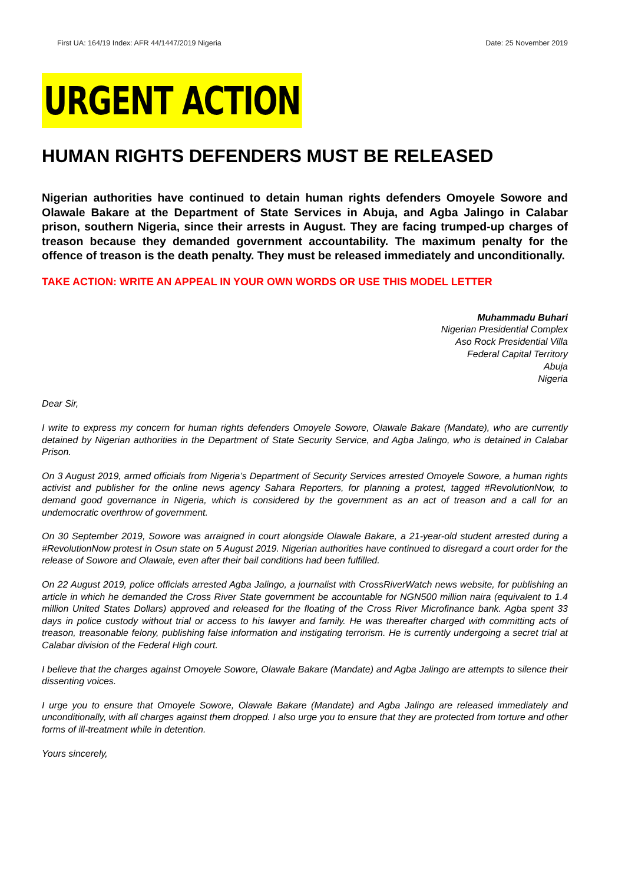First UA: 164/19 Index: AFR 44/1447/2019 Nigeria Date: 25 November 2019
URGENT ACTION
HUMAN RIGHTS DEFENDERS MUST BE RELEASED
Nigerian authorities have continued to detain human rights defenders Omoyele Sowore and Olawale Bakare at the Department of State Services in Abuja, and Agba Jalingo in Calabar prison, southern Nigeria, since their arrests in August. They are facing trumped-up charges of treason because they demanded government accountability. The maximum penalty for the offence of treason is the death penalty. They must be released immediately and unconditionally.
TAKE ACTION: WRITE AN APPEAL IN YOUR OWN WORDS OR USE THIS MODEL LETTER
Muhammadu Buhari
Nigerian Presidential Complex
Aso Rock Presidential Villa
Federal Capital Territory
Abuja
Nigeria
Dear Sir,
I write to express my concern for human rights defenders Omoyele Sowore, Olawale Bakare (Mandate), who are currently detained by Nigerian authorities in the Department of State Security Service, and Agba Jalingo, who is detained in Calabar Prison.
On 3 August 2019, armed officials from Nigeria’s Department of Security Services arrested Omoyele Sowore, a human rights activist and publisher for the online news agency Sahara Reporters, for planning a protest, tagged #RevolutionNow, to demand good governance in Nigeria, which is considered by the government as an act of treason and a call for an undemocratic overthrow of government.
On 30 September 2019, Sowore was arraigned in court alongside Olawale Bakare, a 21-year-old student arrested during a #RevolutionNow protest in Osun state on 5 August 2019. Nigerian authorities have continued to disregard a court order for the release of Sowore and Olawale, even after their bail conditions had been fulfilled.
On 22 August 2019, police officials arrested Agba Jalingo, a journalist with CrossRiverWatch news website, for publishing an article in which he demanded the Cross River State government be accountable for NGN500 million naira (equivalent to 1.4 million United States Dollars) approved and released for the floating of the Cross River Microfinance bank. Agba spent 33 days in police custody without trial or access to his lawyer and family. He was thereafter charged with committing acts of treason, treasonable felony, publishing false information and instigating terrorism. He is currently undergoing a secret trial at Calabar division of the Federal High court.
I believe that the charges against Omoyele Sowore, Olawale Bakare (Mandate) and Agba Jalingo are attempts to silence their dissenting voices.
I urge you to ensure that Omoyele Sowore, Olawale Bakare (Mandate) and Agba Jalingo are released immediately and unconditionally, with all charges against them dropped. I also urge you to ensure that they are protected from torture and other forms of ill-treatment while in detention.
Yours sincerely,